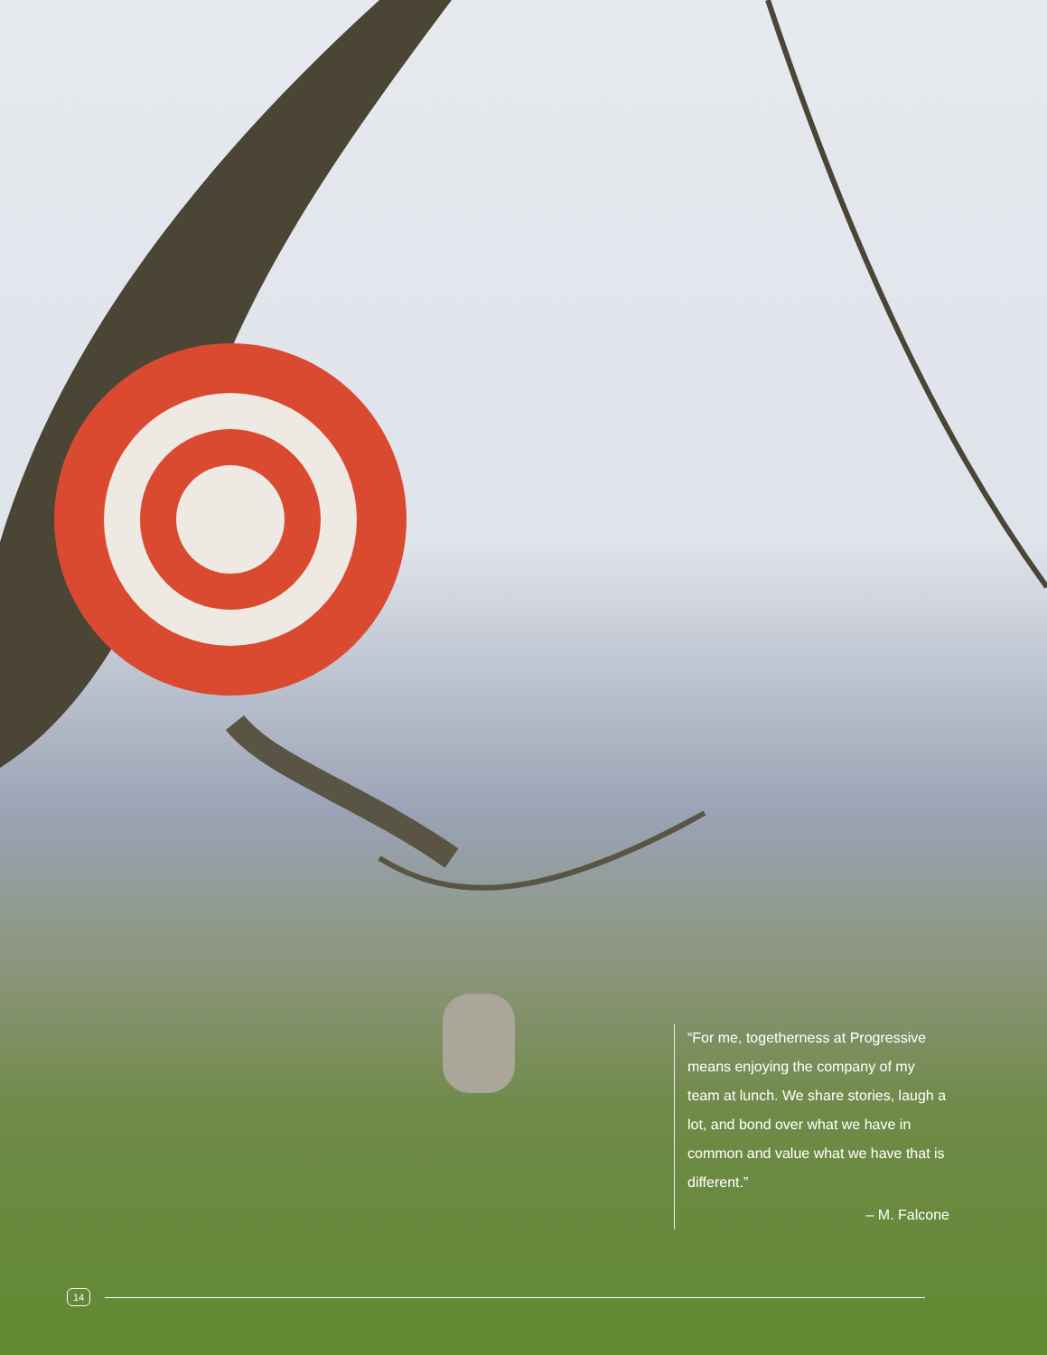“For me, togetherness at Progressive means enjoying the company of my team at lunch. We share stories, laugh a lot, and bond over what we have in common and value what we have that is different.”
– M. Falcone
14